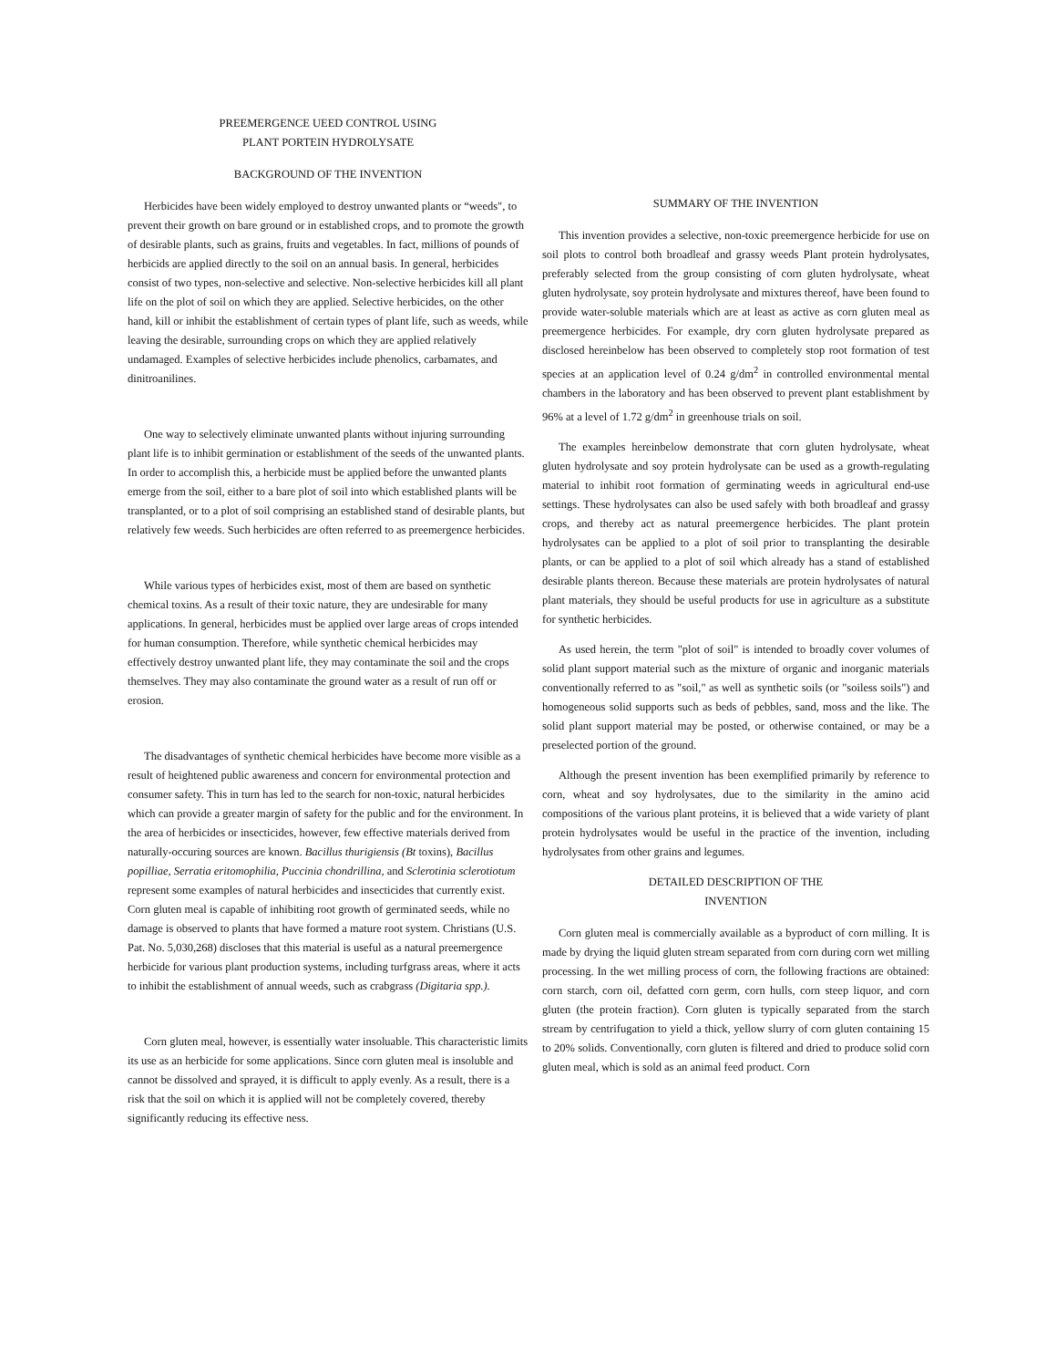PREEMERGENCE UEED CONTROL USING
PLANT PORTEIN HYDROLYSATE
BACKGROUND OF THE INVENTION
Herbicides have been widely employed to destroy unwanted plants or “weeds", to prevent their growth on bare ground or in established crops, and to promote the growth of desirable plants, such as grains, fruits and vegetables. In fact, millions of pounds of herbicids are applied directly to the soil on an annual basis. In general, herbicides consist of two types, non-selective and selective. Non-selective herbicides kill all plant life on the plot of soil on which they are applied. Selective herbicides, on the other hand, kill or inhibit the establishment of certain types of plant life, such as weeds, while leaving the desirable, surrounding crops on which they are applied relatively undamaged. Examples of selective herbicides include phenolics, carbamates, and dinitroanilines.
One way to selectively eliminate unwanted plants without injuring surrounding plant life is to inhibit germination or establishment of the seeds of the unwanted plants. In order to accomplish this, a herbicide must be applied before the unwanted plants emerge from the soil, either to a bare plot of soil into which established plants will be transplanted, or to a plot of soil comprising an established stand of desirable plants, but relatively few weeds. Such herbicides are often referred to as preemergence herbicides.
While various types of herbicides exist, most of them are based on synthetic chemical toxins. As a result of their toxic nature, they are undesirable for many applications. In general, herbicides must be applied over large areas of crops intended for human consumption. Therefore, while synthetic chemical herbicides may effectively destroy unwanted plant life, they may contaminate the soil and the crops themselves. They may also contaminate the ground water as a result of run off or erosion.
The disadvantages of synthetic chemical herbicides have become more visible as a result of heightened public awareness and concern for environmental protection and consumer safety. This in turn has led to the search for non-toxic, natural herbicides which can provide a greater margin of safety for the public and for the environment. In the area of herbicides or insecticides, however, few effective materials derived from naturally-occuring sources are known. Bacillus thurigiensis (Bt toxins), Bacillus popilliae, Serratia eritomophilia, Puccinia chondrillina, and Sclerotinia sclerotiotum represent some examples of natural herbicides and insecticides that currently exist. Corn gluten meal is capable of inhibiting root growth of germinated seeds, while no damage is observed to plants that have formed a mature root system. Christians (U.S. Pat. No. 5,030,268) discloses that this material is useful as a natural preemergence herbicide for various plant production systems, including turfgrass areas, where it acts to inhibit the establishment of annual weeds, such as crabgrass (Digitaria spp.).
Corn gluten meal, however, is essentially water insoluable. This characteristic limits its use as an herbicide for some applications. Since corn gluten meal is insoluble and cannot be dissolved and sprayed, it is difficult to apply evenly. As a result, there is a risk that the soil on which it is applied will not be completely covered, thereby significantly reducing its effective ness.
SUMMARY OF THE INVENTION
This invention provides a selective, non-toxic preemergence herbicide for use on soil plots to control both broadleaf and grassy weeds Plant protein hydrolysates, preferably selected from the group consisting of corn gluten hydrolysate, wheat gluten hydrolysate, soy protein hydrolysate and mixtures thereof, have been found to provide water-soluble materials which are at least as active as corn gluten meal as preemergence herbicides. For example, dry corn gluten hydrolysate prepared as disclosed hereinbelow has been observed to completely stop root formation of test species at an application level of 0.24 g/dm<sup>2</sup> in controlled environmental mental chambers in the laboratory and has been observed to prevent plant establishment by 96% at a level of 1.72 g/dm<sup>2</sup> in greenhouse trials on soil.
The examples hereinbelow demonstrate that corn gluten hydrolysate, wheat gluten hydrolysate and soy protein hydrolysate can be used as a growth-regulating material to inhibit root formation of germinating weeds in agricultural end-use settings. These hydrolysates can also be used safely with both broadleaf and grassy crops, and thereby act as natural preemergence herbicides. The plant protein hydrolysates can be applied to a plot of soil prior to transplanting the desirable plants, or can be applied to a plot of soil which already has a stand of established desirable plants thereon. Because these materials are protein hydrolysates of natural plant materials, they should be useful products for use in agriculture as a substitute for synthetic herbicides.
As used herein, the term "plot of soil" is intended to broadly cover volumes of solid plant support material such as the mixture of organic and inorganic materials conventionally referred to as "soil," as well as synthetic soils (or "soiless soils") and homogeneous solid supports such as beds of pebbles, sand, moss and the like. The solid plant support material may be posted, or otherwise contained, or may be a preselected portion of the ground.
Although the present invention has been exemplified primarily by reference to corn, wheat and soy hydrolysates, due to the similarity in the amino acid compositions of the various plant proteins, it is believed that a wide variety of plant protein hydrolysates would be useful in the practice of the invention, including hydrolysates from other grains and legumes.
DETAILED DESCRIPTION OF THE
INVENTION
Corn gluten meal is commercially available as a byproduct of corn milling. It is made by drying the liquid gluten stream separated from corn during corn wet milling processing. In the wet milling process of corn, the following fractions are obtained: corn starch, corn oil, defatted corn germ, corn hulls, corn steep liquor, and corn gluten (the protein fraction). Corn gluten is typically separated from the starch stream by centrifugation to yield a thick, yellow slurry of corn gluten containing 15 to 20% solids. Conventionally, corn gluten is filtered and dried to produce solid corn gluten meal, which is sold as an animal feed product. Corn